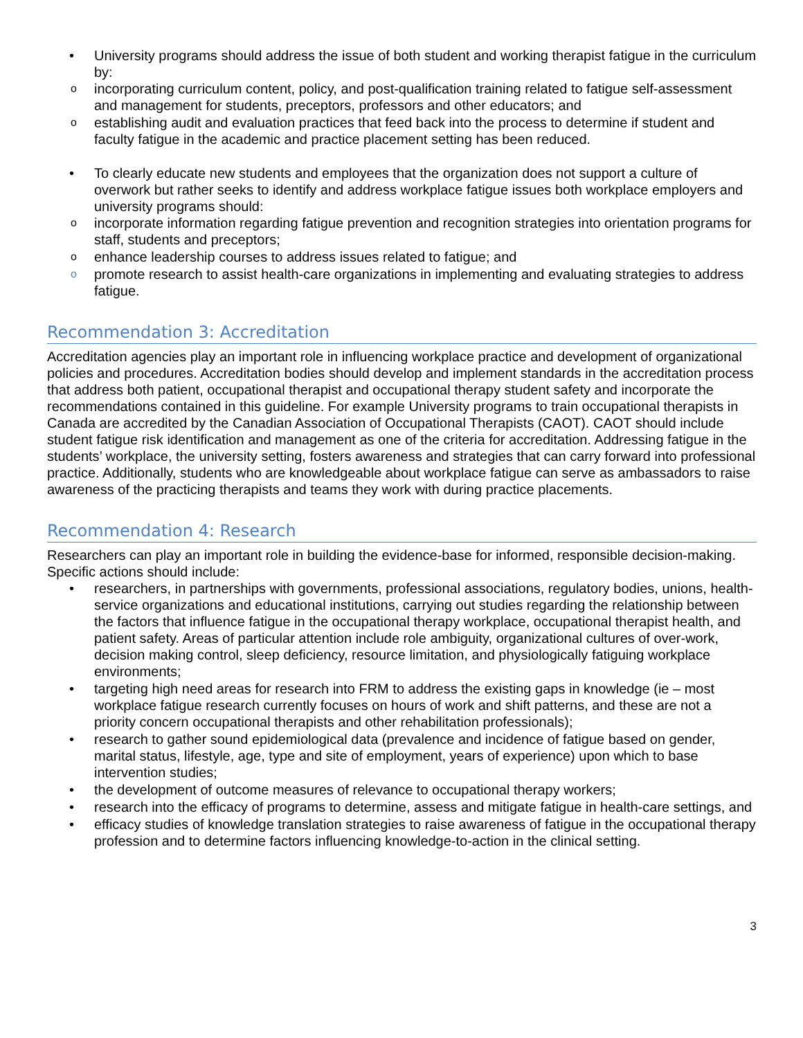University programs should address the issue of both student and working therapist fatigue in the curriculum by:
incorporating curriculum content, policy, and post-qualification training related to fatigue self-assessment and management for students, preceptors, professors and other educators; and
establishing audit and evaluation practices that feed back into the process to determine if student and faculty fatigue in the academic and practice placement setting has been reduced.
To clearly educate new students and employees that the organization does not support a culture of overwork but rather seeks to identify and address workplace fatigue issues both workplace employers and university programs should:
incorporate information regarding fatigue prevention and recognition strategies into orientation programs for staff, students and preceptors;
enhance leadership courses to address issues related to fatigue; and
promote research to assist health-care organizations in implementing and evaluating strategies to address fatigue.
Recommendation 3: Accreditation
Accreditation agencies play an important role in influencing workplace practice and development of organizational policies and procedures. Accreditation bodies should develop and implement standards in the accreditation process that address both patient, occupational therapist and occupational therapy student safety and incorporate the recommendations contained in this guideline. For example University programs to train occupational therapists in Canada are accredited by the Canadian Association of Occupational Therapists (CAOT). CAOT should include student fatigue risk identification and management as one of the criteria for accreditation. Addressing fatigue in the students’ workplace, the university setting, fosters awareness and strategies that can carry forward into professional practice. Additionally, students who are knowledgeable about workplace fatigue can serve as ambassadors to raise awareness of the practicing therapists and teams they work with during practice placements.
Recommendation 4: Research
Researchers can play an important role in building the evidence-base for informed, responsible decision-making. Specific actions should include:
researchers, in partnerships with governments, professional associations, regulatory bodies, unions, health-service organizations and educational institutions, carrying out studies regarding the relationship between the factors that influence fatigue in the occupational therapy workplace, occupational therapist health, and patient safety. Areas of particular attention include role ambiguity, organizational cultures of over-work, decision making control, sleep deficiency, resource limitation, and physiologically fatiguing workplace environments;
targeting high need areas for research into FRM to address the existing gaps in knowledge (ie – most workplace fatigue research currently focuses on hours of work and shift patterns, and these are not a priority concern occupational therapists and other rehabilitation professionals);
research to gather sound epidemiological data (prevalence and incidence of fatigue based on gender, marital status, lifestyle, age, type and site of employment, years of experience) upon which to base intervention studies;
the development of outcome measures of relevance to occupational therapy workers;
research into the efficacy of programs to determine, assess and mitigate fatigue in health-care settings, and
efficacy studies of knowledge translation strategies to raise awareness of fatigue in the occupational therapy profession and to determine factors influencing knowledge-to-action in the clinical setting.
3